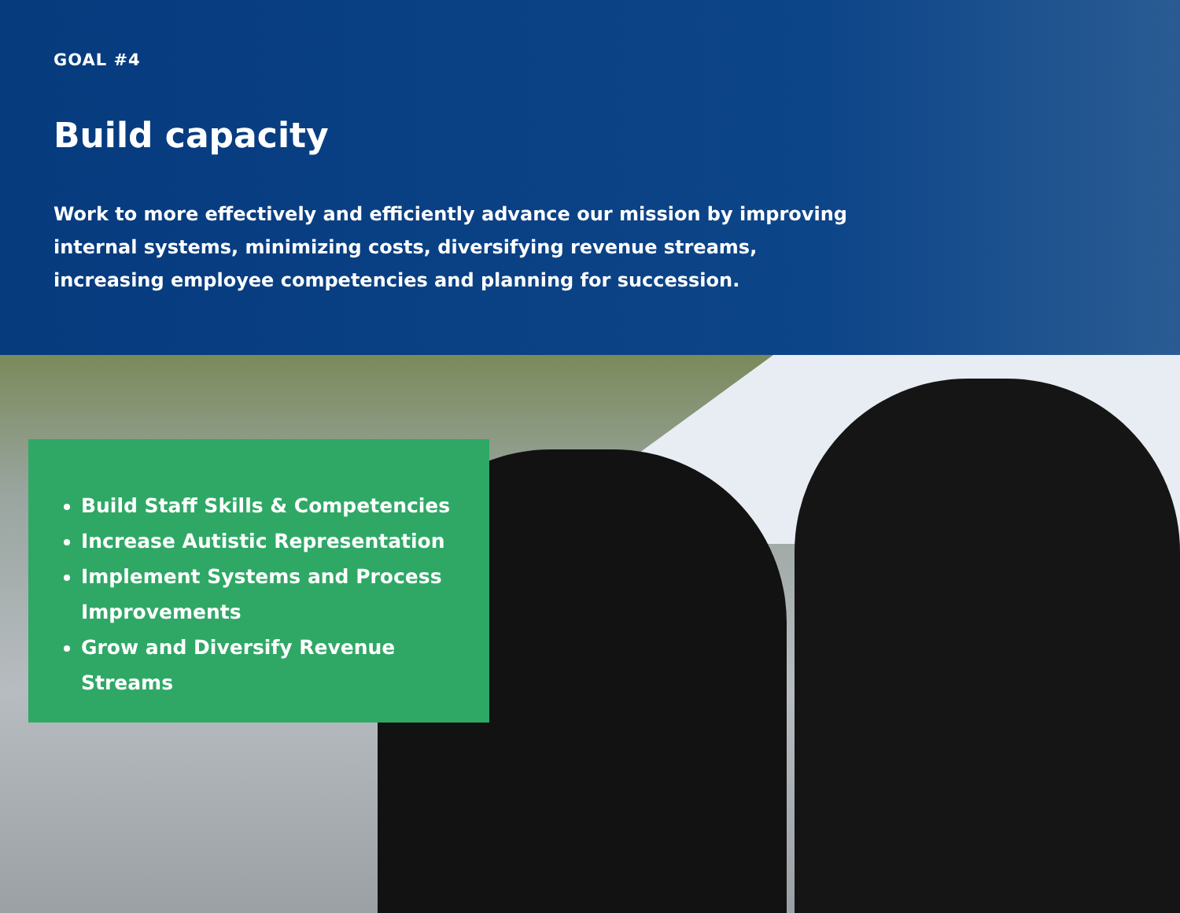GOAL #4
Build capacity
Work to more effectively and efficiently advance our mission by improving internal systems, minimizing costs, diversifying revenue streams, increasing employee competencies and planning for succession.
Build Staff Skills & Competencies
Increase Autistic Representation
Implement Systems and Process Improvements
Grow and Diversify Revenue Streams